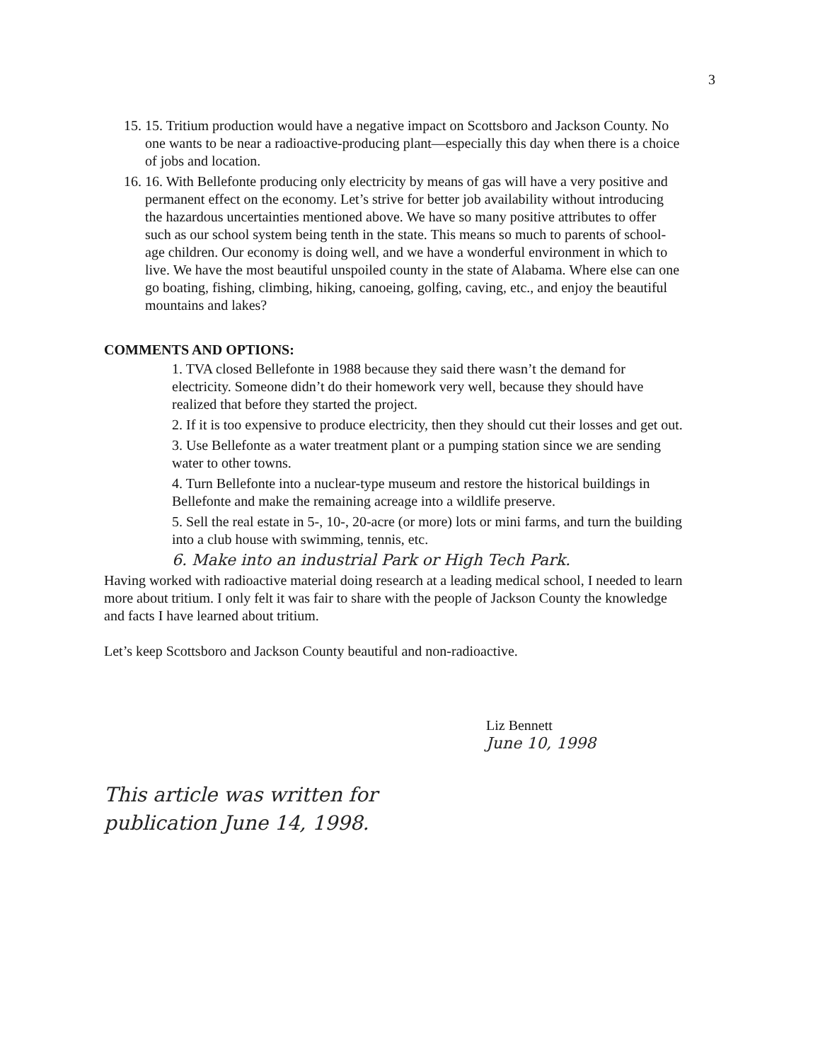3
15. 15. Tritium production would have a negative impact on Scottsboro and Jackson County. No one wants to be near a radioactive-producing plant—especially this day when there is a choice of jobs and location.
16. 16. With Bellefonte producing only electricity by means of gas will have a very positive and permanent effect on the economy. Let’s strive for better job availability without introducing the hazardous uncertainties mentioned above. We have so many positive attributes to offer such as our school system being tenth in the state. This means so much to parents of school-age children. Our economy is doing well, and we have a wonderful environment in which to live. We have the most beautiful unspoiled county in the state of Alabama. Where else can one go boating, fishing, climbing, hiking, canoeing, golfing, caving, etc., and enjoy the beautiful mountains and lakes?
COMMENTS AND OPTIONS:
1. TVA closed Bellefonte in 1988 because they said there wasn’t the demand for electricity. Someone didn’t do their homework very well, because they should have realized that before they started the project.
2. If it is too expensive to produce electricity, then they should cut their losses and get out.
3. Use Bellefonte as a water treatment plant or a pumping station since we are sending water to other towns.
4. Turn Bellefonte into a nuclear-type museum and restore the historical buildings in Bellefonte and make the remaining acreage into a wildlife preserve.
5. Sell the real estate in 5-, 10-, 20-acre (or more) lots or mini farms, and turn the building into a club house with swimming, tennis, etc.
6. Make into an industrial Park or High Tech Park.
Having worked with radioactive material doing research at a leading medical school, I needed to learn more about tritium. I only felt it was fair to share with the people of Jackson County the knowledge and facts I have learned about tritium.
Let’s keep Scottsboro and Jackson County beautiful and non-radioactive.
Liz Bennett
June 10, 1998
This article was written for
publication June 14, 1998.